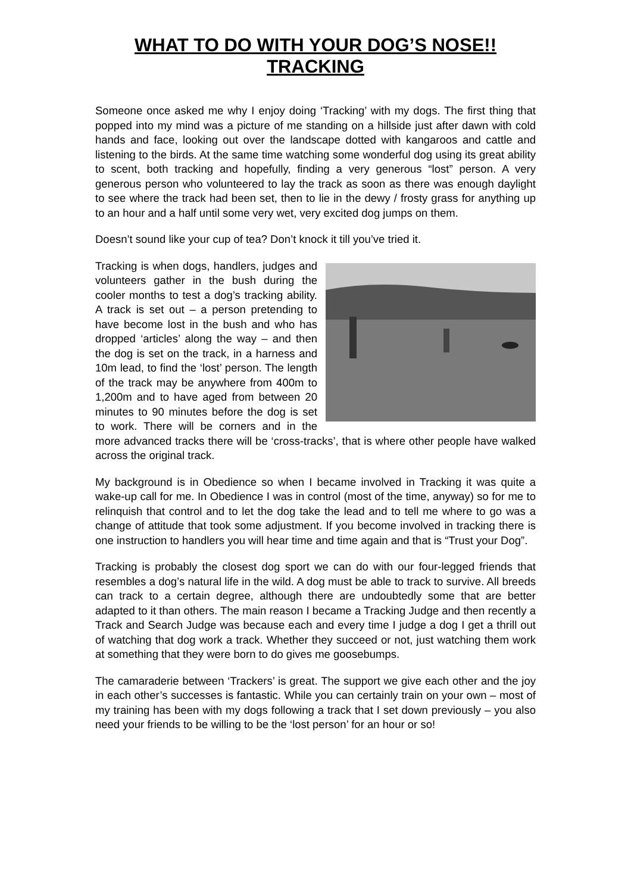WHAT TO DO WITH YOUR DOG’S NOSE!!
TRACKING
Someone once asked me why I enjoy doing ‘Tracking’ with my dogs. The first thing that popped into my mind was a picture of me standing on a hillside just after dawn with cold hands and face, looking out over the landscape dotted with kangaroos and cattle and listening to the birds. At the same time watching some wonderful dog using its great ability to scent, both tracking and hopefully, finding a very generous “lost” person. A very generous person who volunteered to lay the track as soon as there was enough daylight to see where the track had been set, then to lie in the dewy / frosty grass for anything up to an hour and a half until some very wet, very excited dog jumps on them.
Doesn’t sound like your cup of tea? Don’t knock it till you’ve tried it.
Tracking is when dogs, handlers, judges and volunteers gather in the bush during the cooler months to test a dog’s tracking ability. A track is set out – a person pretending to have become lost in the bush and who has dropped ‘articles’ along the way – and then the dog is set on the track, in a harness and 10m lead, to find the ‘lost’ person. The length of the track may be anywhere from 400m to 1,200m and to have aged from between 20 minutes to 90 minutes before the dog is set to work. There will be corners and in the more advanced tracks there will be ‘cross-tracks’, that is where other people have walked across the original track.
My background is in Obedience so when I became involved in Tracking it was quite a wake-up call for me. In Obedience I was in control (most of the time, anyway) so for me to relinquish that control and to let the dog take the lead and to tell me where to go was a change of attitude that took some adjustment. If you become involved in tracking there is one instruction to handlers you will hear time and time again and that is “Trust your Dog”.
Tracking is probably the closest dog sport we can do with our four-legged friends that resembles a dog’s natural life in the wild. A dog must be able to track to survive. All breeds can track to a certain degree, although there are undoubtedly some that are better adapted to it than others. The main reason I became a Tracking Judge and then recently a Track and Search Judge was because each and every time I judge a dog I get a thrill out of watching that dog work a track. Whether they succeed or not, just watching them work at something that they were born to do gives me goosebumps.
The camaraderie between ‘Trackers’ is great. The support we give each other and the joy in each other’s successes is fantastic. While you can certainly train on your own – most of my training has been with my dogs following a track that I set down previously – you also need your friends to be willing to be the ‘lost person’ for an hour or so!